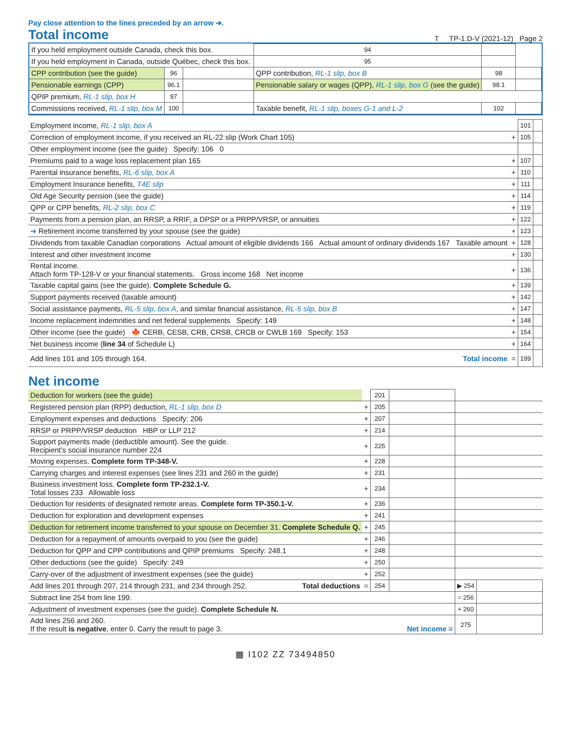Pay close attention to the lines preceded by an arrow ➔.
Total income
T TP-1.D-V (2021-12) Page 2
| If you held employment outside Canada, check this box. | | | 94 | | |
| If you held employment in Canada, outside Québec, check this box. | | | 95 | | |
| CPP contribution (see the guide) | 96 | | QPP contribution, RL-1 slip, box B | 98 | |
| Pensionable earnings (CPP) | 96.1 | | Pensionable salary or wages (QPP), RL-1 slip, box G (see the guide) | 98.1 | |
| QPIP premium, RL-1 slip, box H | 97 | | | | |
| Commissions received, RL-1 slip, box M | 100 | | Taxable benefit, RL-1 slip, boxes G-1 and L-2 | 102 | |
| Employment income, RL-1 slip, box A | | 101 | |
| Correction of employment income, if you received an RL-22 slip (Work Chart 105) | + | 105 | |
| Other employment income (see the guide) Specify: 106 0 | | | |
| Premiums paid to a wage loss replacement plan 165 | + | 107 | |
| Parental insurance benefits, RL-6 slip, box A | + | 110 | |
| Employment Insurance benefits, T4E slip | + | 111 | |
| Old Age Security pension (see the guide) | + | 114 | |
| QPP or CPP benefits, RL-2 slip, box C | + | 119 | |
| Payments from a pension plan, an RRSP, a RRIF, a DPSP or a PRPP/VRSP, or annuities | + | 122 | |
| ➔ Retirement income transferred by your spouse (see the guide) | + | 123 | |
| Dividends from taxable Canadian corporations Actual amount of eligible dividends 166 Actual amount of ordinary dividends 167 Taxable amount | + | 128 | |
| Interest and other investment income | + | 130 | |
| Rental income. Attach form TP-128-V or your financial statements. Gross income 168 Net income | + | 136 | |
| Taxable capital gains (see the guide). Complete Schedule G. | + | 139 | |
| Support payments received (taxable amount) | + | 142 | |
| Social assistance payments, RL-5 slip, box A , and similar financial assistance, RL-5 slip, box B | + | 147 | |
| Income replacement indemnities and net federal supplements Specify: 149 | + | 148 | |
| Other income (see the guide) 🍁 CERB, CESB, CRB, CRSB, CRCB or CWLB 169 Specify: 153 | + | 154 | |
| Net business income ( line 34 of Schedule L) | + | 164 | |
| Add lines 101 and 105 through 164. Total income | = | 199 | |
Net income
| Deduction for workers (see the guide) | | 201 | | | |
| Registered pension plan (RPP) deduction, RL-1 slip, box D | + | 205 | | | |
| Employment expenses and deductions Specify: 206 | + | 207 | | | |
| RRSP or PRPP/VRSP deduction HBP or LLP 212 | + | 214 | | | |
| Support payments made (deductible amount). See the guide. Recipient’s social insurance number 224 | + | 225 | | | |
| Moving expenses. Complete form TP-348-V. | + | 228 | | | |
| Carrying charges and interest expenses (see lines 231 and 260 in the guide) | + | 231 | | | |
| Business investment loss. Complete form TP-232.1-V. Total losses 233 Allowable loss | + | 234 | | | |
| Deduction for residents of designated remote areas. Complete form TP-350.1-V. | + | 236 | | | |
| Deduction for exploration and development expenses | + | 241 | | | |
| Deduction for retirement income transferred to your spouse on December 31. Complete Schedule Q. | + | 245 | | | |
| Deduction for a repayment of amounts overpaid to you (see the guide) | + | 246 | | | |
| Deduction for QPP and CPP contributions and QPIP premiums Specify: 248.1 | + | 248 | | | |
| Other deductions (see the guide) Specify: 249 | + | 250 | | | |
| Carry-over of the adjustment of investment expenses (see the guide) | + | 252 | | | |
| Add lines 201 through 207, 214 through 231, and 234 through 252. Total deductions | = | 254 | | ▶ 254 | |
| Subtract line 254 from line 199. | | | | = 256 | |
| Adjustment of investment expenses (see the guide). Complete Schedule N. | | | | + 260 | |
| Add lines 256 and 260. If the result is negative , enter 0. Carry the result to page 3. Net income = | | | | 275 | |
▦ I102 ZZ 73494850